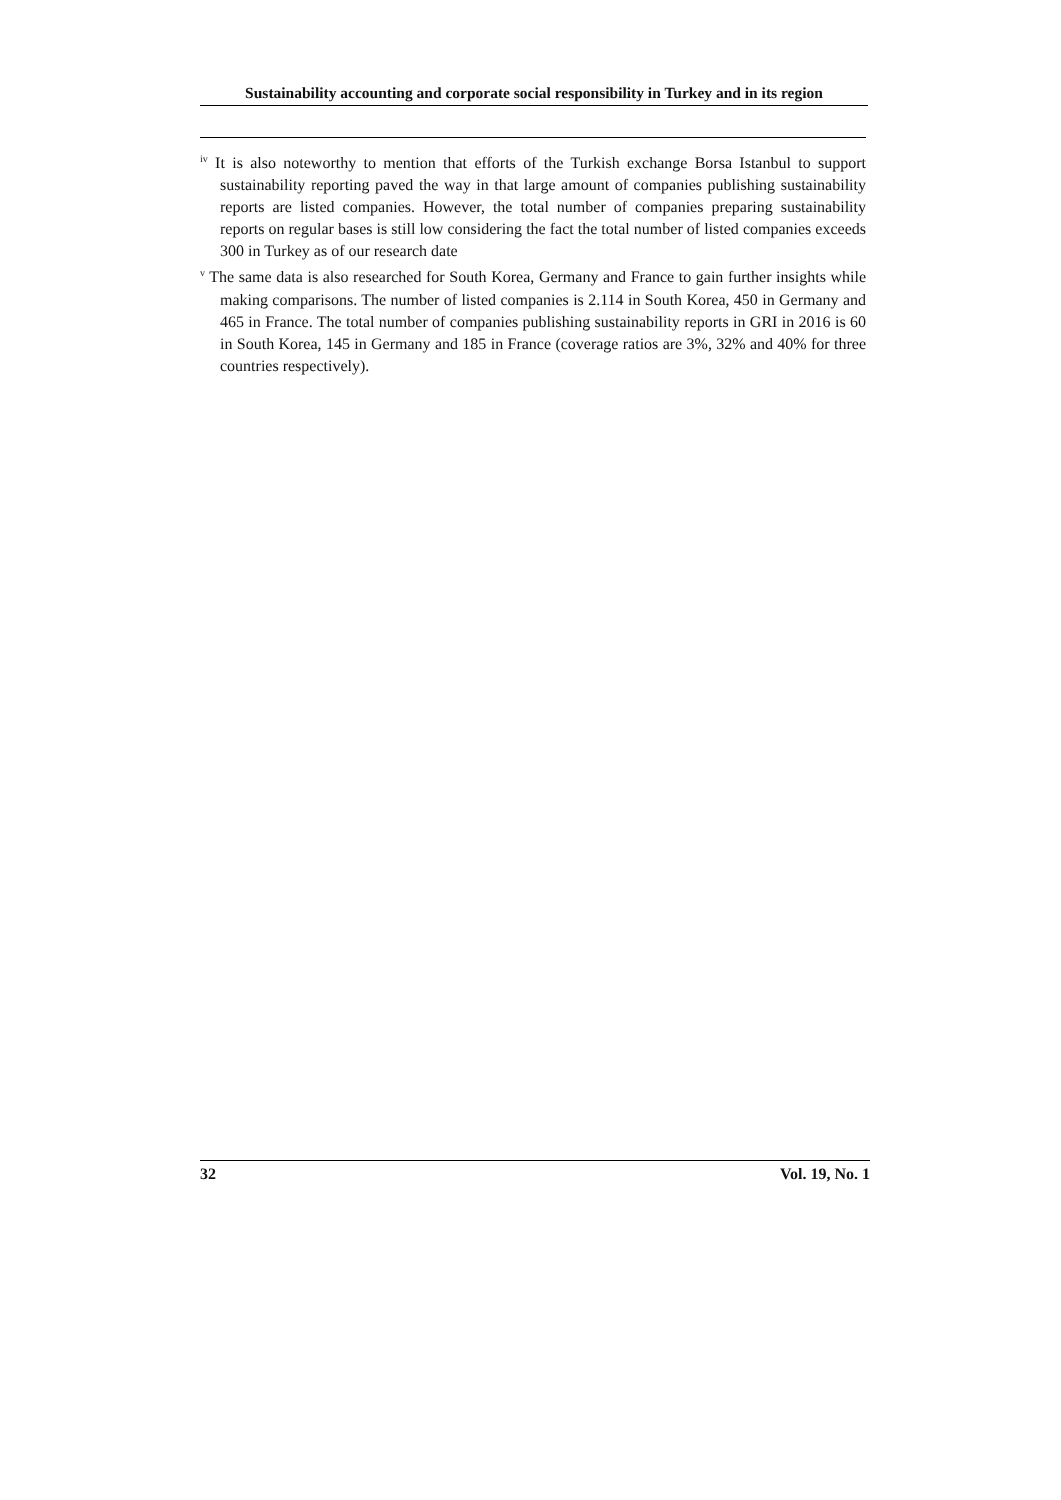Sustainability accounting and corporate social responsibility in Turkey and in its region
<sup>iv</sup> It is also noteworthy to mention that efforts of the Turkish exchange Borsa Istanbul to support sustainability reporting paved the way in that large amount of companies publishing sustainability reports are listed companies. However, the total number of companies preparing sustainability reports on regular bases is still low considering the fact the total number of listed companies exceeds 300 in Turkey as of our research date
<sup>v</sup> The same data is also researched for South Korea, Germany and France to gain further insights while making comparisons. The number of listed companies is 2.114 in South Korea, 450 in Germany and 465 in France. The total number of companies publishing sustainability reports in GRI in 2016 is 60 in South Korea, 145 in Germany and 185 in France (coverage ratios are 3%, 32% and 40% for three countries respectively).
32 Vol. 19, No. 1